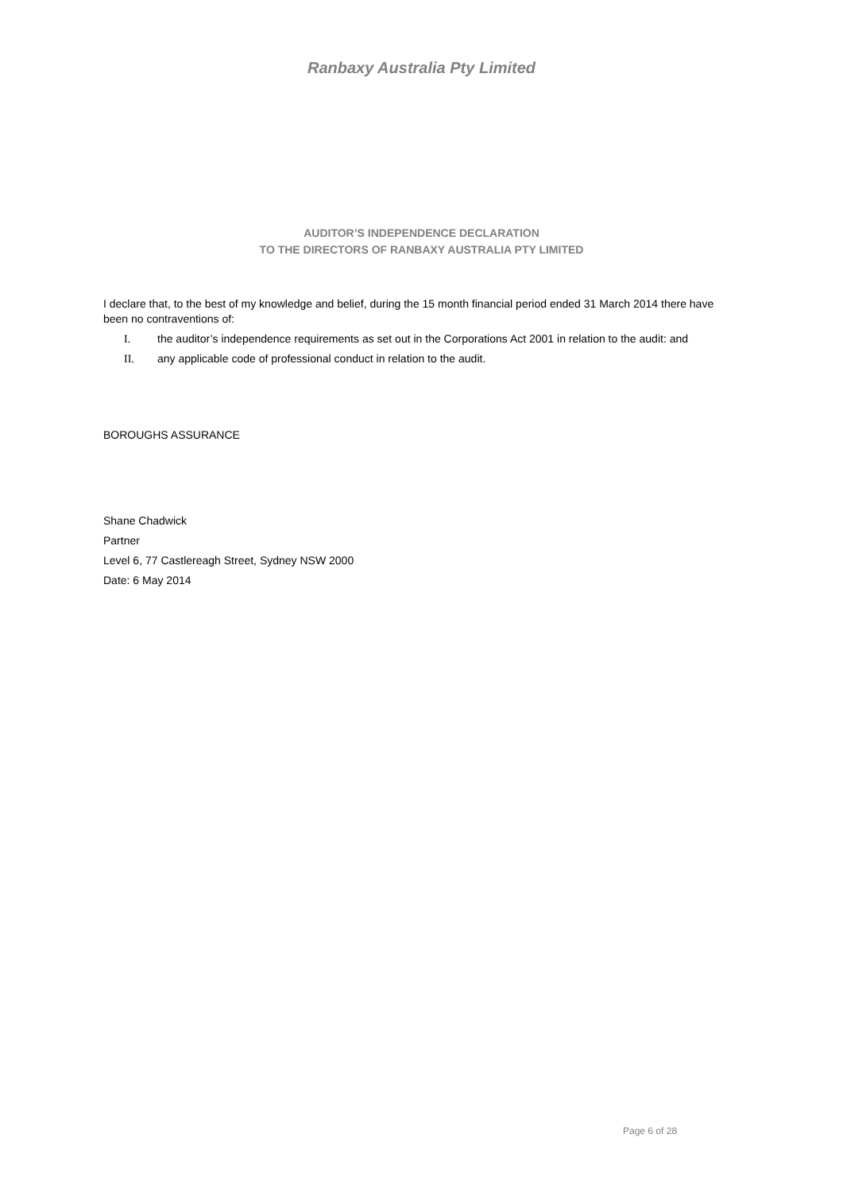Ranbaxy Australia Pty Limited
AUDITOR’S INDEPENDENCE DECLARATION
TO THE DIRECTORS OF RANBAXY AUSTRALIA PTY LIMITED
I declare that, to the best of my knowledge and belief, during the 15 month financial period ended 31 March 2014 there have been no contraventions of:
I. the auditor’s independence requirements as set out in the Corporations Act 2001 in relation to the audit: and
II. any applicable code of professional conduct in relation to the audit.
BOROUGHS ASSURANCE
Shane Chadwick
Partner
Level 6, 77 Castlereagh Street, Sydney NSW 2000
Date: 6 May 2014
Page 6 of 28